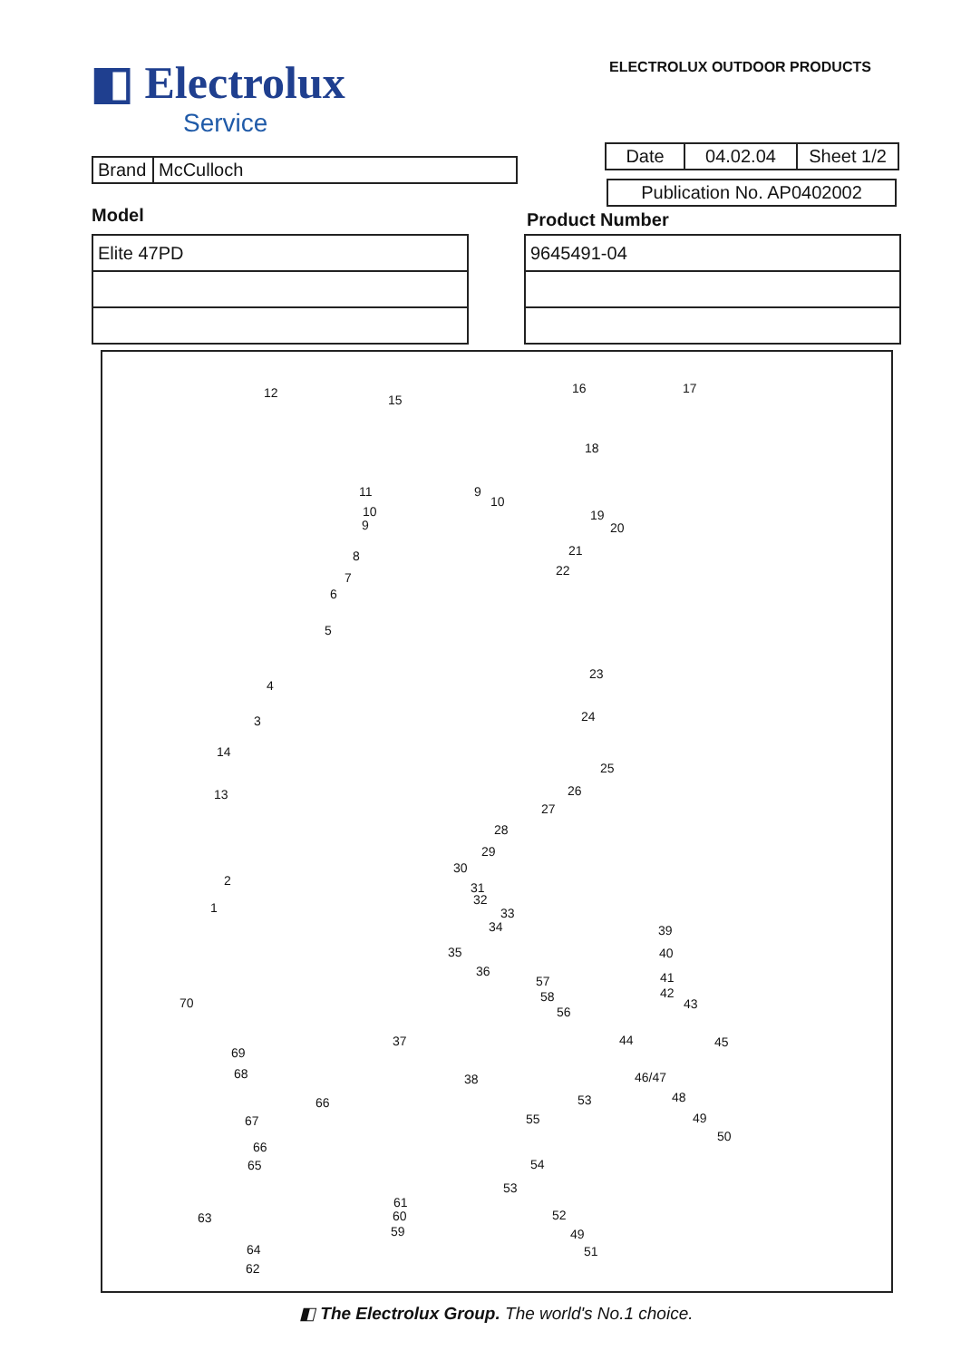◧ Electrolux
Service
ELECTROLUX OUTDOOR PRODUCTS
| Brand | McCulloch |
| Date | 04.02.04 | Sheet 1/2 |
| Publication No. AP0402002 |
Model Product Number
| Elite 47PD |
| 9645491-04 |
12 15
16 17
18
11 9
10
10
9
19
20
8 21
7 22
6
5
4
23
3 24
14
25
13 26
27
28
29
30
2 31
32
1 33
34 39
35 40
36
57 41
58 42
70 43
56
37 44 45
69
68 38 46/47
66 48 53
67 55 49
50
66
65 54
53
61
60 63 52
59 49
51 64
62
◧ The Electrolux Group. The world's No.1 choice.